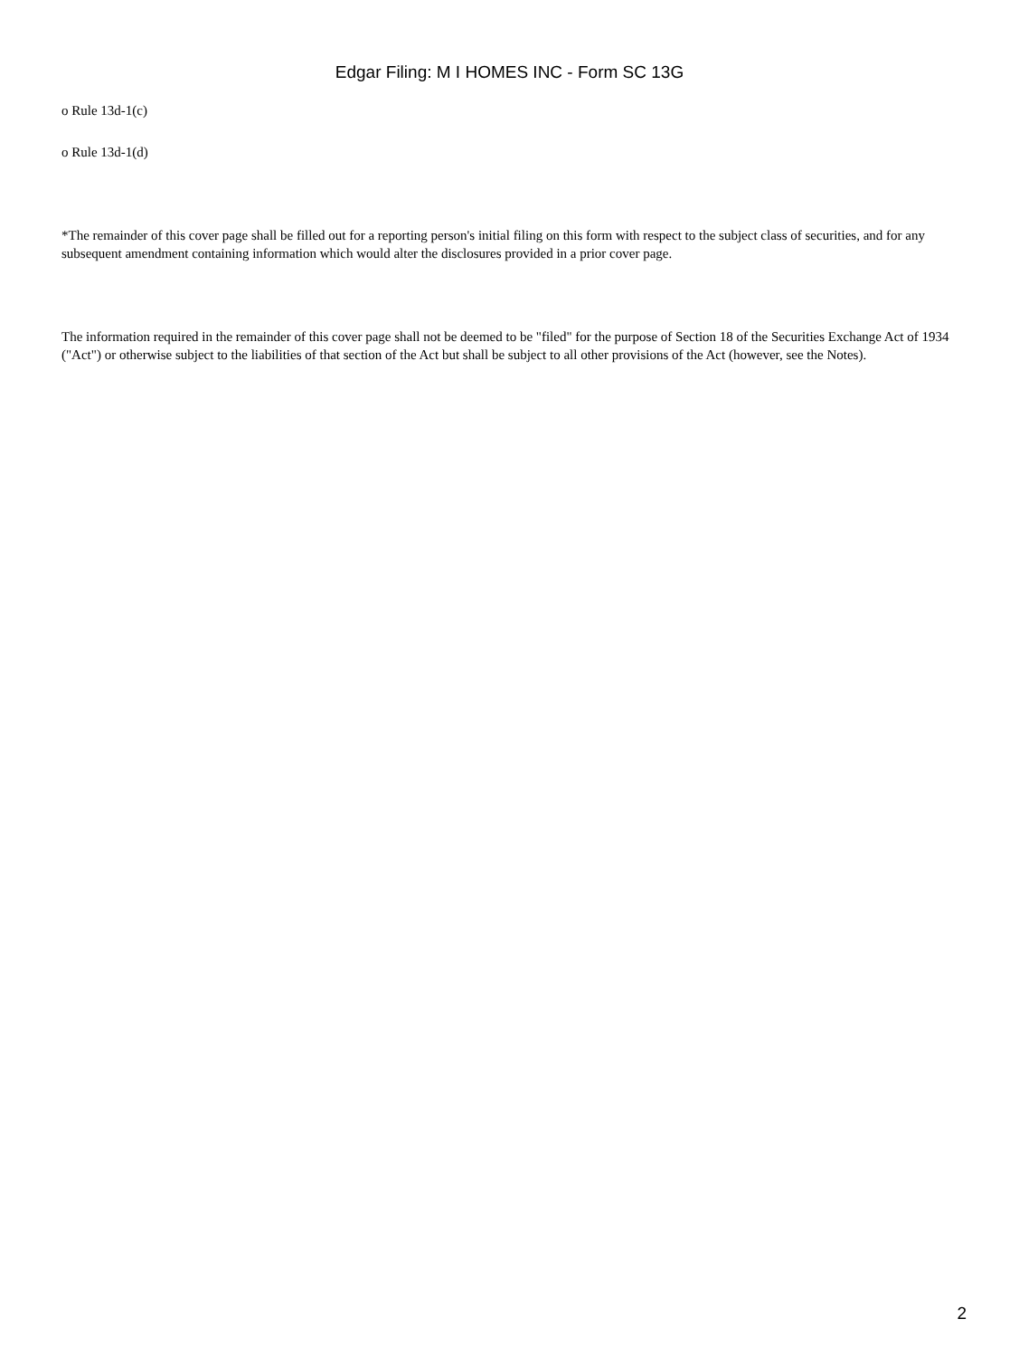Edgar Filing: M I HOMES INC - Form SC 13G
o Rule 13d-1(c)
o Rule 13d-1(d)
*The remainder of this cover page shall be filled out for a reporting person's initial filing on this form with respect to the subject class of securities, and for any subsequent amendment containing information which would alter the disclosures provided in a prior cover page.
The information required in the remainder of this cover page shall not be deemed to be "filed" for the purpose of Section 18 of the Securities Exchange Act of 1934 ("Act") or otherwise subject to the liabilities of that section of the Act but shall be subject to all other provisions of the Act (however, see the Notes).
2